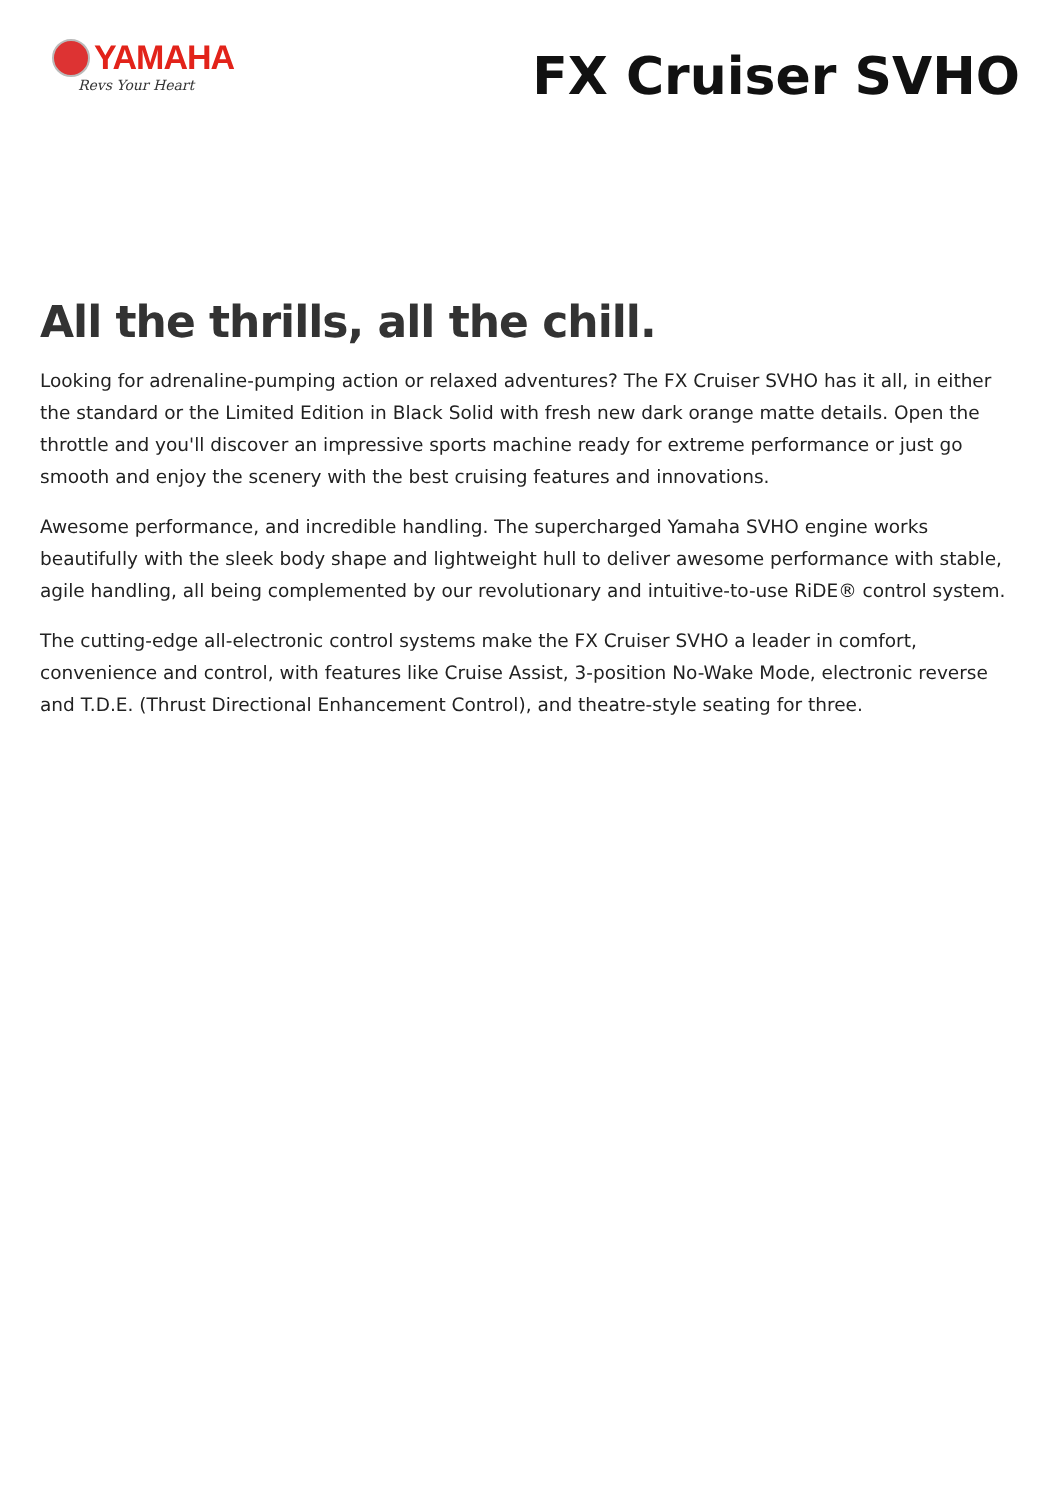YAMAHA
Revs Your Heart
FX Cruiser SVHO
All the thrills, all the chill.
Looking for adrenaline-pumping action or relaxed adventures? The FX Cruiser SVHO has it all, in either the standard or the Limited Edition in Black Solid with fresh new dark orange matte details. Open the throttle and you'll discover an impressive sports machine ready for extreme performance or just go smooth and enjoy the scenery with the best cruising features and innovations.
Awesome performance, and incredible handling. The supercharged Yamaha SVHO engine works beautifully with the sleek body shape and lightweight hull to deliver awesome performance with stable, agile handling, all being complemented by our revolutionary and intuitive-to-use RiDE® control system.
The cutting-edge all-electronic control systems make the FX Cruiser SVHO a leader in comfort, convenience and control, with features like Cruise Assist, 3-position No-Wake Mode, electronic reverse and T.D.E. (Thrust Directional Enhancement Control), and theatre-style seating for three.